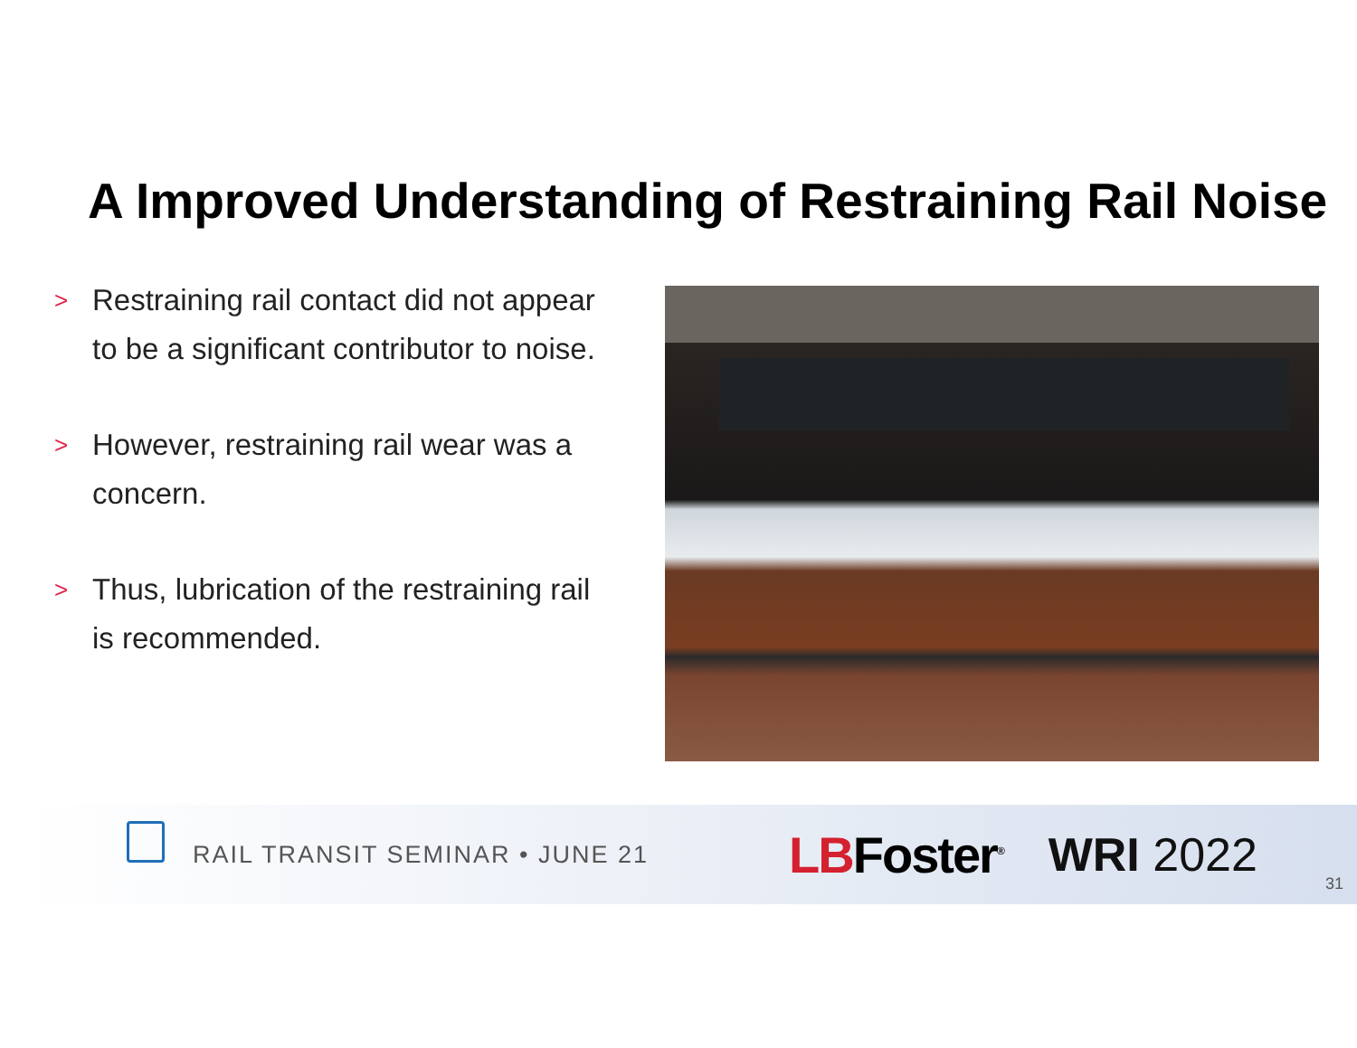A Improved Understanding of Restraining Rail Noise
> Restraining rail contact did not appear to be a significant contributor to noise.
> However, restraining rail wear was a concern.
> Thus, lubrication of the restraining rail is recommended.
RAIL TRANSIT SEMINAR • JUNE 21 LBFoster<sup>®</sup> WRI 2022
31